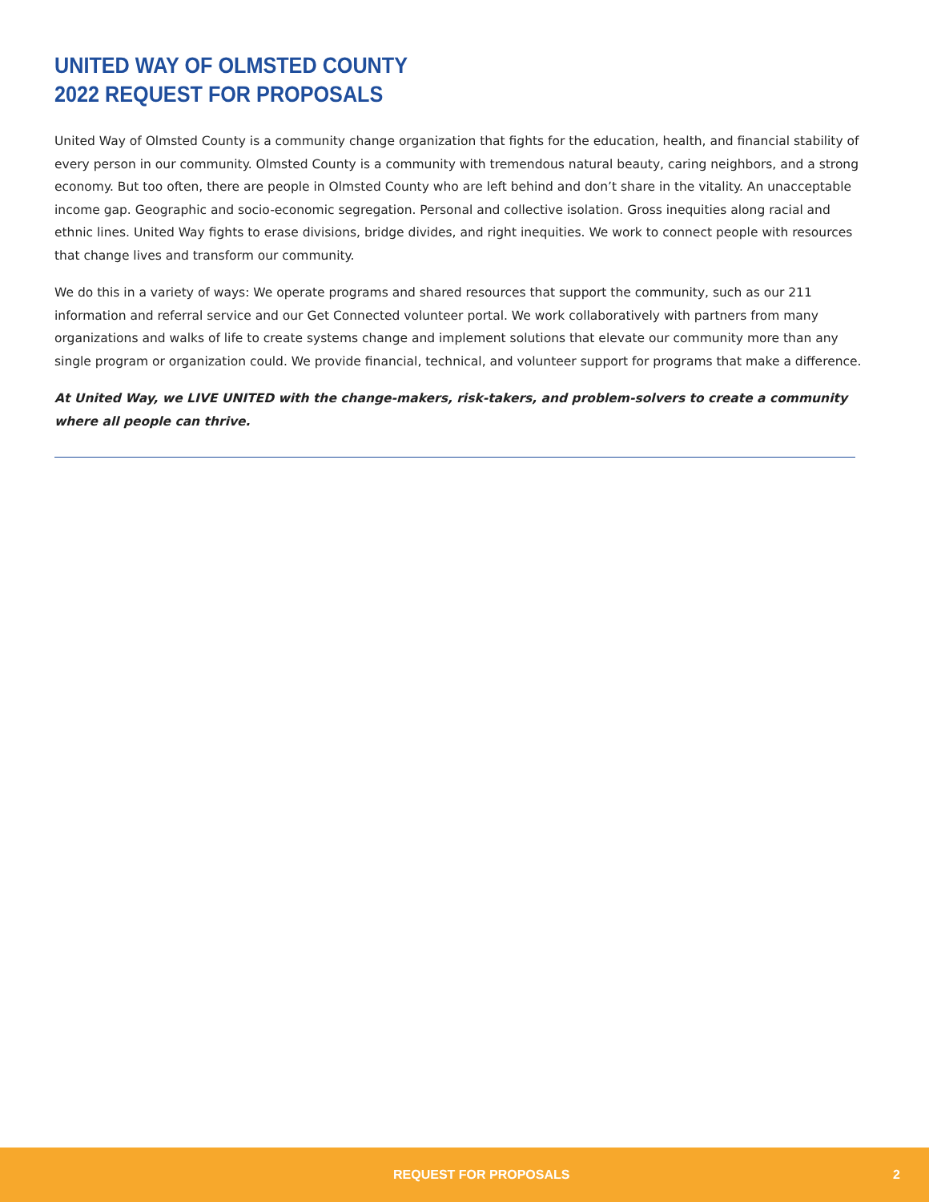UNITED WAY OF OLMSTED COUNTY
2022 REQUEST FOR PROPOSALS
United Way of Olmsted County is a community change organization that fights for the education, health, and financial stability of every person in our community. Olmsted County is a community with tremendous natural beauty, caring neighbors, and a strong economy. But too often, there are people in Olmsted County who are left behind and don’t share in the vitality. An unacceptable income gap. Geographic and socio-economic segregation. Personal and collective isolation. Gross inequities along racial and ethnic lines. United Way fights to erase divisions, bridge divides, and right inequities. We work to connect people with resources that change lives and transform our community.
We do this in a variety of ways: We operate programs and shared resources that support the community, such as our 211 information and referral service and our Get Connected volunteer portal. We work collaboratively with partners from many organizations and walks of life to create systems change and implement solutions that elevate our community more than any single program or organization could. We provide financial, technical, and volunteer support for programs that make a difference.
At United Way, we LIVE UNITED with the change-makers, risk-takers, and problem-solvers to create a community where all people can thrive.
REQUEST FOR PROPOSALS 2